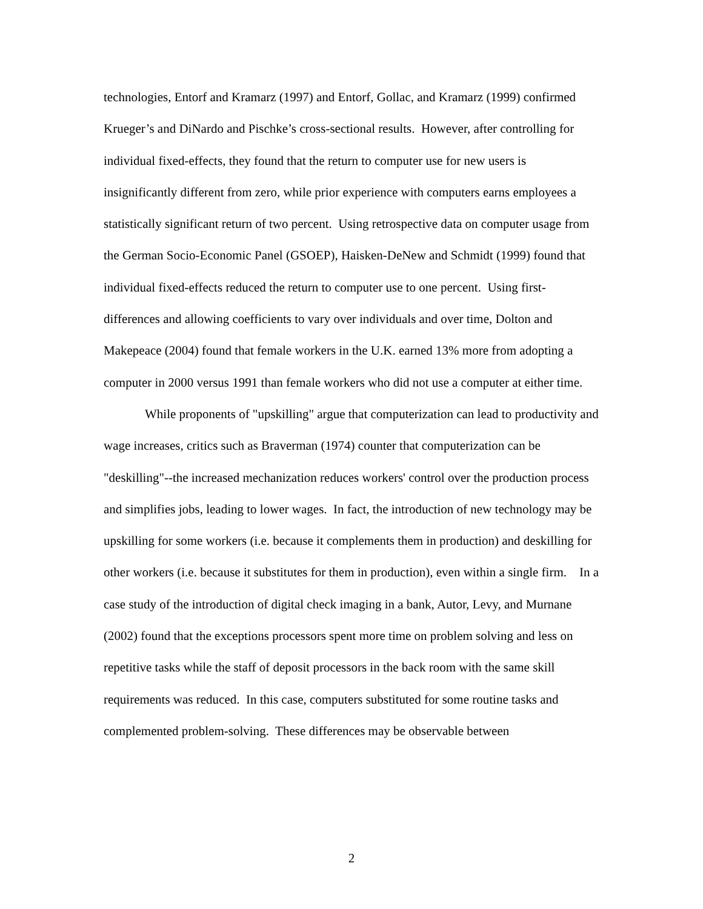technologies, Entorf and Kramarz (1997) and Entorf, Gollac, and Kramarz (1999) confirmed Krueger’s and DiNardo and Pischke’s cross-sectional results. However, after controlling for individual fixed-effects, they found that the return to computer use for new users is insignificantly different from zero, while prior experience with computers earns employees a statistically significant return of two percent. Using retrospective data on computer usage from the German Socio-Economic Panel (GSOEP), Haisken-DeNew and Schmidt (1999) found that individual fixed-effects reduced the return to computer use to one percent. Using first-differences and allowing coefficients to vary over individuals and over time, Dolton and Makepeace (2004) found that female workers in the U.K. earned 13% more from adopting a computer in 2000 versus 1991 than female workers who did not use a computer at either time.
While proponents of "upskilling" argue that computerization can lead to productivity and wage increases, critics such as Braverman (1974) counter that computerization can be "deskilling"--the increased mechanization reduces workers' control over the production process and simplifies jobs, leading to lower wages. In fact, the introduction of new technology may be upskilling for some workers (i.e. because it complements them in production) and deskilling for other workers (i.e. because it substitutes for them in production), even within a single firm. In a case study of the introduction of digital check imaging in a bank, Autor, Levy, and Murnane (2002) found that the exceptions processors spent more time on problem solving and less on repetitive tasks while the staff of deposit processors in the back room with the same skill requirements was reduced. In this case, computers substituted for some routine tasks and complemented problem-solving. These differences may be observable between
2